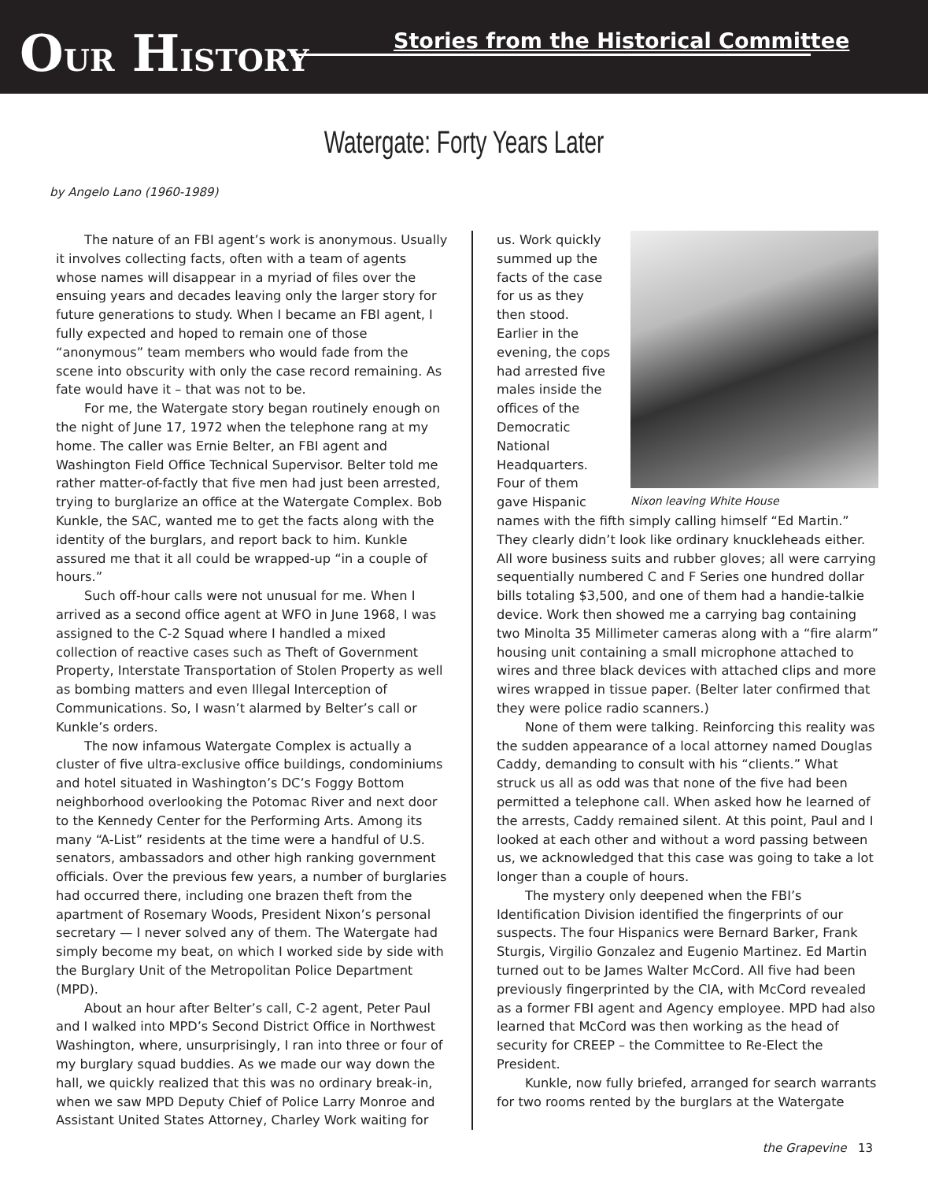OUR HISTORY
Stories from the Historical Committee
Watergate: Forty Years Later
by Angelo Lano (1960-1989)
The nature of an FBI agent’s work is anonymous. Usually it involves collecting facts, often with a team of agents whose names will disappear in a myriad of files over the ensuing years and decades leaving only the larger story for future generations to study. When I became an FBI agent, I fully expected and hoped to remain one of those “anonymous” team members who would fade from the scene into obscurity with only the case record remaining. As fate would have it – that was not to be.
For me, the Watergate story began routinely enough on the night of June 17, 1972 when the telephone rang at my home. The caller was Ernie Belter, an FBI agent and Washington Field Office Technical Supervisor. Belter told me rather matter-of-factly that five men had just been arrested, trying to burglarize an office at the Watergate Complex. Bob Kunkle, the SAC, wanted me to get the facts along with the identity of the burglars, and report back to him. Kunkle assured me that it all could be wrapped-up “in a couple of hours.”
Such off-hour calls were not unusual for me. When I arrived as a second office agent at WFO in June 1968, I was assigned to the C-2 Squad where I handled a mixed collection of reactive cases such as Theft of Government Property, Interstate Transportation of Stolen Property as well as bombing matters and even Illegal Interception of Communications. So, I wasn’t alarmed by Belter’s call or Kunkle’s orders.
The now infamous Watergate Complex is actually a cluster of five ultra-exclusive office buildings, condominiums and hotel situated in Washington’s DC’s Foggy Bottom neighborhood overlooking the Potomac River and next door to the Kennedy Center for the Performing Arts. Among its many “A-List” residents at the time were a handful of U.S. senators, ambassadors and other high ranking government officials. Over the previous few years, a number of burglaries had occurred there, including one brazen theft from the apartment of Rosemary Woods, President Nixon’s personal secretary — I never solved any of them. The Watergate had simply become my beat, on which I worked side by side with the Burglary Unit of the Metropolitan Police Department (MPD).
About an hour after Belter’s call, C-2 agent, Peter Paul and I walked into MPD’s Second District Office in Northwest Washington, where, unsurprisingly, I ran into three or four of my burglary squad buddies. As we made our way down the hall, we quickly realized that this was no ordinary break-in, when we saw MPD Deputy Chief of Police Larry Monroe and Assistant United States Attorney, Charley Work waiting for
Nixon leaving White House
us. Work quickly summed up the facts of the case for us as they then stood. Earlier in the evening, the cops had arrested five males inside the offices of the Democratic National Headquarters. Four of them gave Hispanic names with the fifth simply calling himself “Ed Martin.” They clearly didn’t look like ordinary knuckleheads either. All wore business suits and rubber gloves; all were carrying sequentially numbered C and F Series one hundred dollar bills totaling $3,500, and one of them had a handie-talkie device. Work then showed me a carrying bag containing two Minolta 35 Millimeter cameras along with a “fire alarm” housing unit containing a small microphone attached to wires and three black devices with attached clips and more wires wrapped in tissue paper. (Belter later confirmed that they were police radio scanners.)
None of them were talking. Reinforcing this reality was the sudden appearance of a local attorney named Douglas Caddy, demanding to consult with his “clients.” What struck us all as odd was that none of the five had been permitted a telephone call. When asked how he learned of the arrests, Caddy remained silent. At this point, Paul and I looked at each other and without a word passing between us, we acknowledged that this case was going to take a lot longer than a couple of hours.
The mystery only deepened when the FBI’s Identification Division identified the fingerprints of our suspects. The four Hispanics were Bernard Barker, Frank Sturgis, Virgilio Gonzalez and Eugenio Martinez. Ed Martin turned out to be James Walter McCord. All five had been previously fingerprinted by the CIA, with McCord revealed as a former FBI agent and Agency employee. MPD had also learned that McCord was then working as the head of security for CREEP – the Committee to Re-Elect the President.
Kunkle, now fully briefed, arranged for search warrants for two rooms rented by the burglars at the Watergate
the Grapevine 13